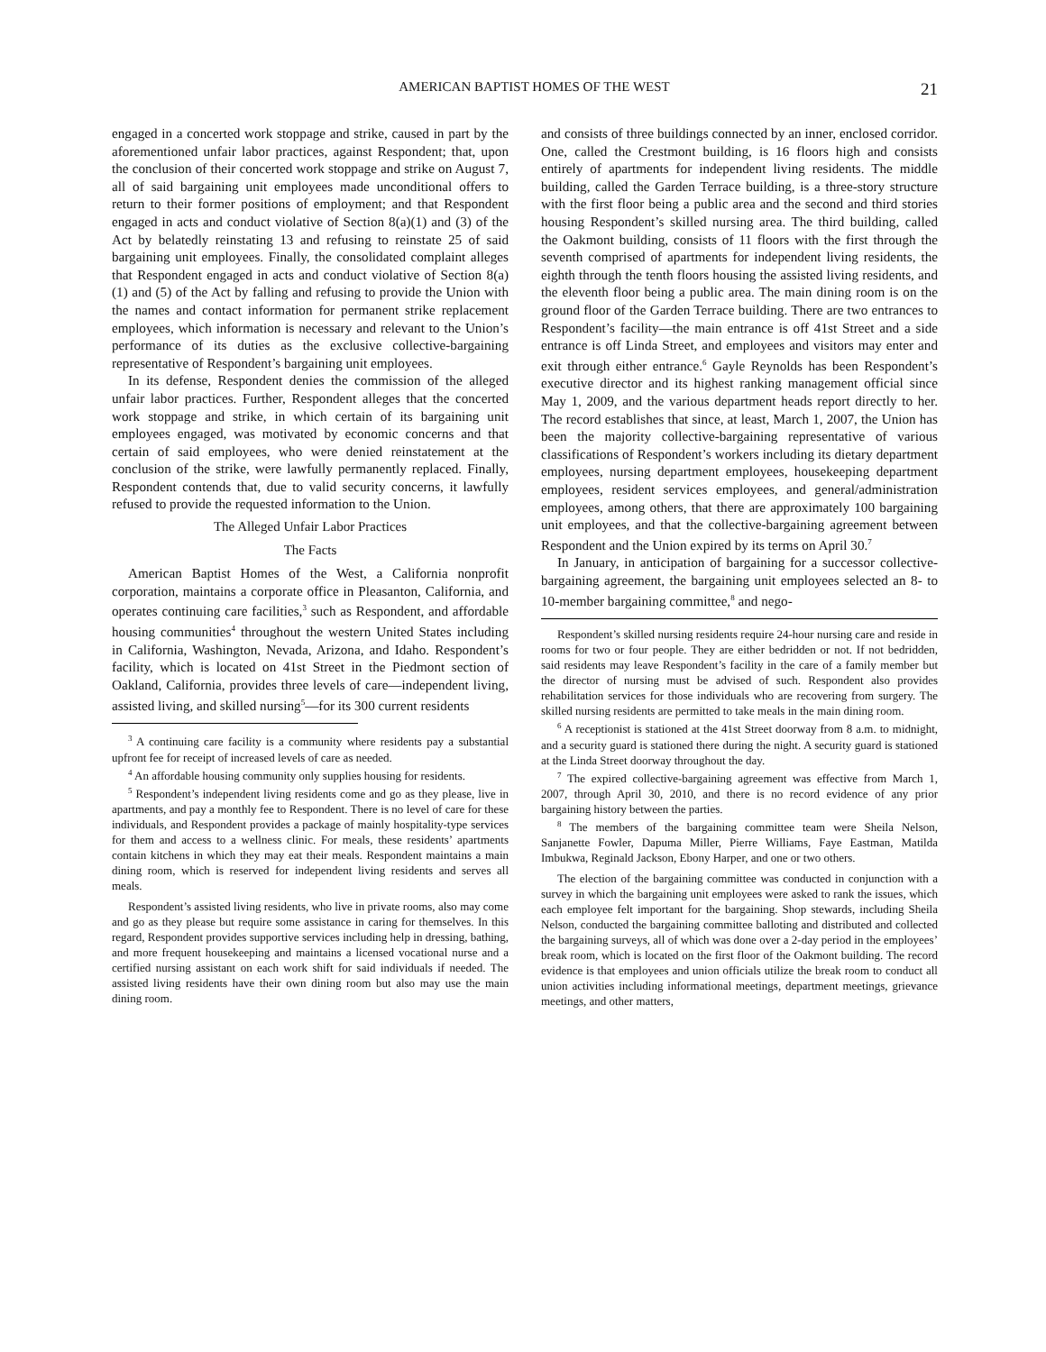AMERICAN BAPTIST HOMES OF THE WEST 21
engaged in a concerted work stoppage and strike, caused in part by the aforementioned unfair labor practices, against Respondent; that, upon the conclusion of their concerted work stoppage and strike on August 7, all of said bargaining unit employees made unconditional offers to return to their former positions of employment; and that Respondent engaged in acts and conduct violative of Section 8(a)(1) and (3) of the Act by belatedly reinstating 13 and refusing to reinstate 25 of said bargaining unit employees. Finally, the consolidated complaint alleges that Respondent engaged in acts and conduct violative of Section 8(a)(1) and (5) of the Act by falling and refusing to provide the Union with the names and contact information for permanent strike replacement employees, which information is necessary and relevant to the Union’s performance of its duties as the exclusive collective-bargaining representative of Respondent’s bargaining unit employees.
In its defense, Respondent denies the commission of the alleged unfair labor practices. Further, Respondent alleges that the concerted work stoppage and strike, in which certain of its bargaining unit employees engaged, was motivated by economic concerns and that certain of said employees, who were denied reinstatement at the conclusion of the strike, were lawfully permanently replaced. Finally, Respondent contends that, due to valid security concerns, it lawfully refused to provide the requested information to the Union.
The Alleged Unfair Labor Practices
The Facts
American Baptist Homes of the West, a California nonprofit corporation, maintains a corporate office in Pleasanton, California, and operates continuing care facilities,<sup>3</sup> such as Respondent, and affordable housing communities<sup>4</sup> throughout the western United States including in California, Washington, Nevada, Arizona, and Idaho. Respondent’s facility, which is located on 41st Street in the Piedmont section of Oakland, California, provides three levels of care—independent living, assisted living, and skilled nursing<sup>5</sup>—for its 300 current residents
<sup>3</sup> A continuing care facility is a community where residents pay a substantial upfront fee for receipt of increased levels of care as needed.
<sup>4</sup> An affordable housing community only supplies housing for residents.
<sup>5</sup> Respondent’s independent living residents come and go as they please, live in apartments, and pay a monthly fee to Respondent. There is no level of care for these individuals, and Respondent provides a package of mainly hospitality-type services for them and access to a wellness clinic. For meals, these residents’ apartments contain kitchens in which they may eat their meals. Respondent maintains a main dining room, which is reserved for independent living residents and serves all meals.
Respondent’s assisted living residents, who live in private rooms, also may come and go as they please but require some assistance in caring for themselves. In this regard, Respondent provides supportive services including help in dressing, bathing, and more frequent housekeeping and maintains a licensed vocational nurse and a certified nursing assistant on each work shift for said individuals if needed. The assisted living residents have their own dining room but also may use the main dining room.
and consists of three buildings connected by an inner, enclosed corridor. One, called the Crestmont building, is 16 floors high and consists entirely of apartments for independent living residents. The middle building, called the Garden Terrace building, is a three-story structure with the first floor being a public area and the second and third stories housing Respondent’s skilled nursing area. The third building, called the Oakmont building, consists of 11 floors with the first through the seventh comprised of apartments for independent living residents, the eighth through the tenth floors housing the assisted living residents, and the eleventh floor being a public area. The main dining room is on the ground floor of the Garden Terrace building. There are two entrances to Respondent’s facility—the main entrance is off 41st Street and a side entrance is off Linda Street, and employees and visitors may enter and exit through either entrance.<sup>6</sup> Gayle Reynolds has been Respondent’s executive director and its highest ranking management official since May 1, 2009, and the various department heads report directly to her. The record establishes that since, at least, March 1, 2007, the Union has been the majority collective-bargaining representative of various classifications of Respondent’s workers including its dietary department employees, nursing department employees, housekeeping department employees, resident services employees, and general/administration employees, among others, that there are approximately 100 bargaining unit employees, and that the collective-bargaining agreement between Respondent and the Union expired by its terms on April 30.<sup>7</sup>
In January, in anticipation of bargaining for a successor collective-bargaining agreement, the bargaining unit employees selected an 8- to 10-member bargaining committee,<sup>8</sup> and nego-
Respondent’s skilled nursing residents require 24-hour nursing care and reside in rooms for two or four people. They are either bedridden or not. If not bedridden, said residents may leave Respondent’s facility in the care of a family member but the director of nursing must be advised of such. Respondent also provides rehabilitation services for those individuals who are recovering from surgery. The skilled nursing residents are permitted to take meals in the main dining room.
<sup>6</sup> A receptionist is stationed at the 41st Street doorway from 8 a.m. to midnight, and a security guard is stationed there during the night. A security guard is stationed at the Linda Street doorway throughout the day.
<sup>7</sup> The expired collective-bargaining agreement was effective from March 1, 2007, through April 30, 2010, and there is no record evidence of any prior bargaining history between the parties.
<sup>8</sup> The members of the bargaining committee team were Sheila Nelson, Sanjanette Fowler, Dapuma Miller, Pierre Williams, Faye Eastman, Matilda Imbukwa, Reginald Jackson, Ebony Harper, and one or two others.
The election of the bargaining committee was conducted in conjunction with a survey in which the bargaining unit employees were asked to rank the issues, which each employee felt important for the bargaining. Shop stewards, including Sheila Nelson, conducted the bargaining committee balloting and distributed and collected the bargaining surveys, all of which was done over a 2-day period in the employees’ break room, which is located on the first floor of the Oakmont building. The record evidence is that employees and union officials utilize the break room to conduct all union activities including informational meetings, department meetings, grievance meetings, and other matters,